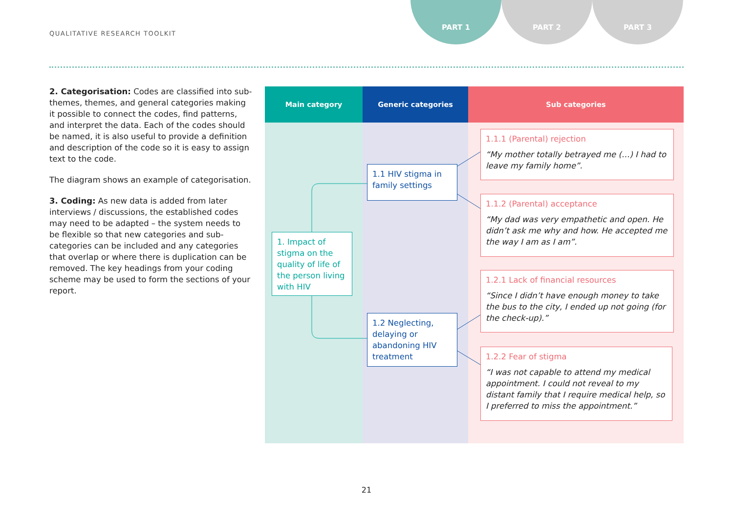QUALITATIVE RESEARCH TOOLKIT
PART 1 PART 2 PART 3
2. Categorisation: Codes are classified into sub-themes, themes, and general categories making it possible to connect the codes, find patterns, and interpret the data. Each of the codes should be named, it is also useful to provide a definition and description of the code so it is easy to assign text to the code.
The diagram shows an example of categorisation.
3. Coding: As new data is added from later interviews / discussions, the established codes may need to be adapted – the system needs to be flexible so that new categories and sub-categories can be included and any categories that overlap or where there is duplication can be removed. The key headings from your coding scheme may be used to form the sections of your report.
Main category Generic categories Sub categories
1. Impact of stigma on the quality of life of the person living with HIV
1.1 HIV stigma in family settings
1.2 Neglecting, delaying or abandoning HIV treatment
1.1.1 (Parental) rejection
“My mother totally betrayed me (…) I had to leave my family home”.
1.1.2 (Parental) acceptance
“My dad was very empathetic and open. He didn’t ask me why and how. He accepted me the way I am as I am”.
1.2.1 Lack of financial resources
“Since I didn’t have enough money to take the bus to the city, I ended up not going (for the check-up).”
1.2.2 Fear of stigma
“I was not capable to attend my medical appointment. I could not reveal to my distant family that I require medical help, so I preferred to miss the appointment.”
21